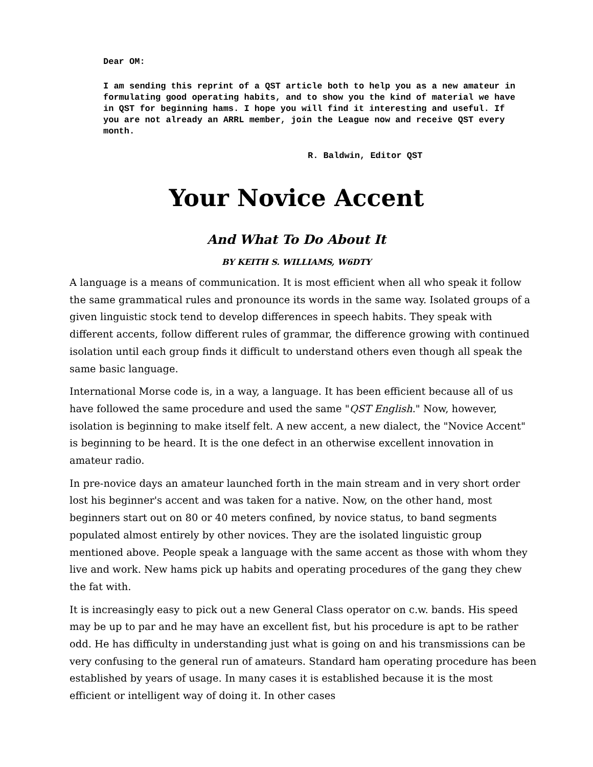Dear OM:
I am sending this reprint of a QST article both to help you as a new amateur in formulating good operating habits, and to show you the kind of material we have in QST for beginning hams. I hope you will find it interesting and useful. If you are not already an ARRL member, join the League now and receive QST every month.
R. Baldwin, Editor QST
Your Novice Accent
And What To Do About It
BY KEITH S. WILLIAMS, W6DTY
A language is a means of communication. It is most efficient when all who speak it follow the same grammatical rules and pronounce its words in the same way. Isolated groups of a given linguistic stock tend to develop differences in speech habits. They speak with different accents, follow different rules of grammar, the difference growing with continued isolation until each group finds it difficult to understand others even though all speak the same basic language.
International Morse code is, in a way, a language. It has been efficient because all of us have followed the same procedure and used the same "QST English." Now, however, isolation is beginning to make itself felt. A new accent, a new dialect, the "Novice Accent" is beginning to be heard. It is the one defect in an otherwise excellent innovation in amateur radio.
In pre-novice days an amateur launched forth in the main stream and in very short order lost his beginner's accent and was taken for a native. Now, on the other hand, most beginners start out on 80 or 40 meters confined, by novice status, to band segments populated almost entirely by other novices. They are the isolated linguistic group mentioned above. People speak a language with the same accent as those with whom they live and work. New hams pick up habits and operating procedures of the gang they chew the fat with.
It is increasingly easy to pick out a new General Class operator on c.w. bands. His speed may be up to par and he may have an excellent fist, but his procedure is apt to be rather odd. He has difficulty in understanding just what is going on and his transmissions can be very confusing to the general run of amateurs. Standard ham operating procedure has been established by years of usage. In many cases it is established because it is the most efficient or intelligent way of doing it. In other cases